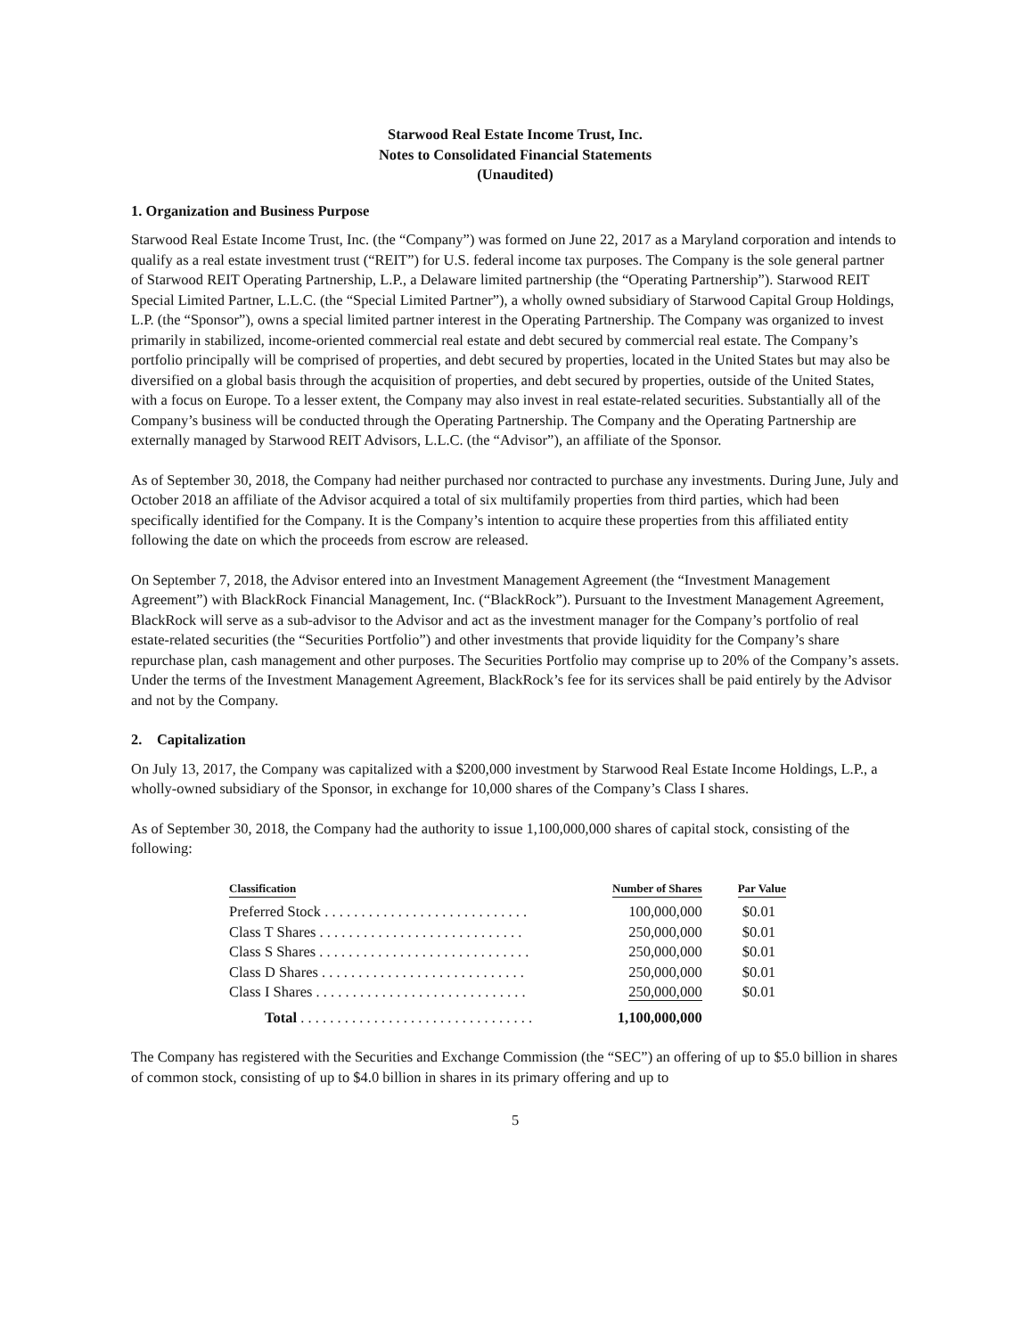Starwood Real Estate Income Trust, Inc.
Notes to Consolidated Financial Statements
(Unaudited)
1. Organization and Business Purpose
Starwood Real Estate Income Trust, Inc. (the “Company”) was formed on June 22, 2017 as a Maryland corporation and intends to qualify as a real estate investment trust (“REIT”) for U.S. federal income tax purposes. The Company is the sole general partner of Starwood REIT Operating Partnership, L.P., a Delaware limited partnership (the “Operating Partnership”). Starwood REIT Special Limited Partner, L.L.C. (the “Special Limited Partner”), a wholly owned subsidiary of Starwood Capital Group Holdings, L.P. (the “Sponsor”), owns a special limited partner interest in the Operating Partnership. The Company was organized to invest primarily in stabilized, income-oriented commercial real estate and debt secured by commercial real estate. The Company’s portfolio principally will be comprised of properties, and debt secured by properties, located in the United States but may also be diversified on a global basis through the acquisition of properties, and debt secured by properties, outside of the United States, with a focus on Europe. To a lesser extent, the Company may also invest in real estate-related securities. Substantially all of the Company’s business will be conducted through the Operating Partnership. The Company and the Operating Partnership are externally managed by Starwood REIT Advisors, L.L.C. (the “Advisor”), an affiliate of the Sponsor.
As of September 30, 2018, the Company had neither purchased nor contracted to purchase any investments. During June, July and October 2018 an affiliate of the Advisor acquired a total of six multifamily properties from third parties, which had been specifically identified for the Company. It is the Company’s intention to acquire these properties from this affiliated entity following the date on which the proceeds from escrow are released.
On September 7, 2018, the Advisor entered into an Investment Management Agreement (the “Investment Management Agreement”) with BlackRock Financial Management, Inc. (“BlackRock”). Pursuant to the Investment Management Agreement, BlackRock will serve as a sub-advisor to the Advisor and act as the investment manager for the Company’s portfolio of real estate-related securities (the “Securities Portfolio”) and other investments that provide liquidity for the Company’s share repurchase plan, cash management and other purposes. The Securities Portfolio may comprise up to 20% of the Company’s assets. Under the terms of the Investment Management Agreement, BlackRock’s fee for its services shall be paid entirely by the Advisor and not by the Company.
2. Capitalization
On July 13, 2017, the Company was capitalized with a $200,000 investment by Starwood Real Estate Income Holdings, L.P., a wholly-owned subsidiary of the Sponsor, in exchange for 10,000 shares of the Company’s Class I shares.
As of September 30, 2018, the Company had the authority to issue 1,100,000,000 shares of capital stock, consisting of the following:
| Classification | Number of Shares | Par Value |
| --- | --- | --- |
| Preferred Stock . . . . . . . . . . . . . . . . . . . . . . . . . . . . | 100,000,000 | $0.01 |
| Class T Shares . . . . . . . . . . . . . . . . . . . . . . . . . . . . | 250,000,000 | $0.01 |
| Class S Shares . . . . . . . . . . . . . . . . . . . . . . . . . . . . . | 250,000,000 | $0.01 |
| Class D Shares . . . . . . . . . . . . . . . . . . . . . . . . . . . . | 250,000,000 | $0.01 |
| Class I Shares . . . . . . . . . . . . . . . . . . . . . . . . . . . . . | 250,000,000 | $0.01 |
| Total . . . . . . . . . . . . . . . . . . . . . . . . . . . . . . . . | 1,100,000,000 | |
The Company has registered with the Securities and Exchange Commission (the “SEC”) an offering of up to $5.0 billion in shares of common stock, consisting of up to $4.0 billion in shares in its primary offering and up to
5